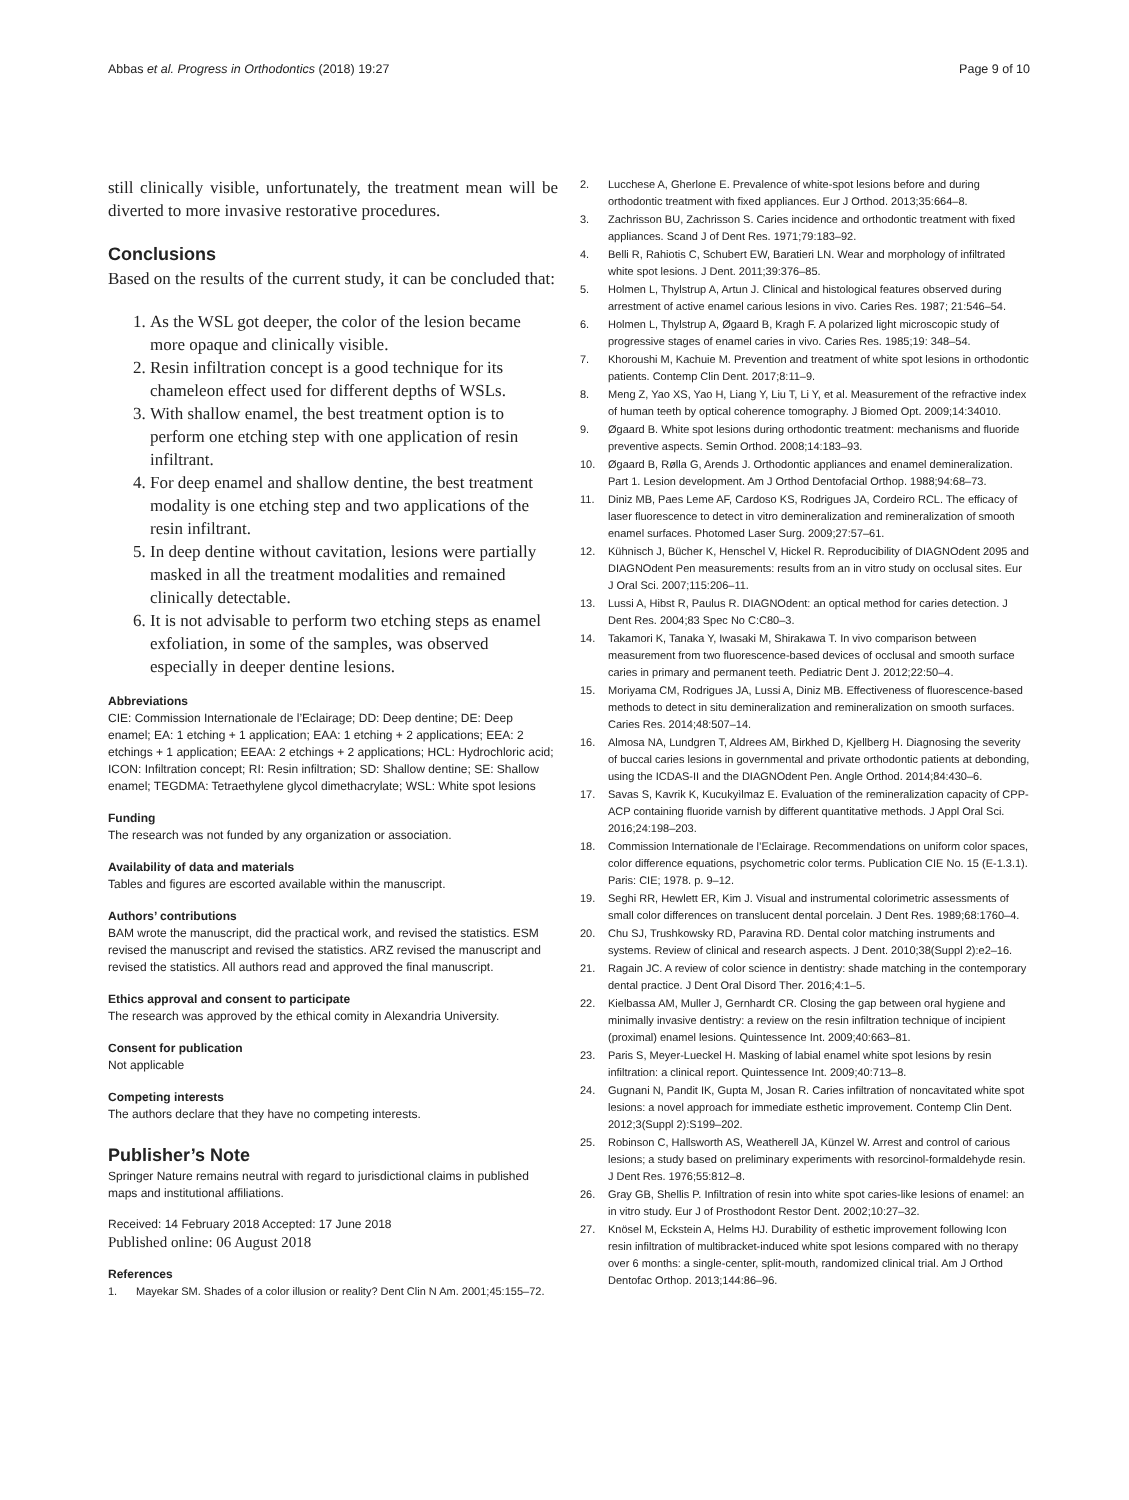Abbas et al. Progress in Orthodontics (2018) 19:27 Page 9 of 10
still clinically visible, unfortunately, the treatment mean will be diverted to more invasive restorative procedures.
Conclusions
Based on the results of the current study, it can be concluded that:
1. As the WSL got deeper, the color of the lesion became more opaque and clinically visible.
2. Resin infiltration concept is a good technique for its chameleon effect used for different depths of WSLs.
3. With shallow enamel, the best treatment option is to perform one etching step with one application of resin infiltrant.
4. For deep enamel and shallow dentine, the best treatment modality is one etching step and two applications of the resin infiltrant.
5. In deep dentine without cavitation, lesions were partially masked in all the treatment modalities and remained clinically detectable.
6. It is not advisable to perform two etching steps as enamel exfoliation, in some of the samples, was observed especially in deeper dentine lesions.
Abbreviations
CIE: Commission Internationale de l’Eclairage; DD: Deep dentine; DE: Deep enamel; EA: 1 etching + 1 application; EAA: 1 etching + 2 applications; EEA: 2 etchings + 1 application; EEAA: 2 etchings + 2 applications; HCL: Hydrochloric acid; ICON: Infiltration concept; RI: Resin infiltration; SD: Shallow dentine; SE: Shallow enamel; TEGDMA: Tetraethylene glycol dimethacrylate; WSL: White spot lesions
Funding
The research was not funded by any organization or association.
Availability of data and materials
Tables and figures are escorted available within the manuscript.
Authors’ contributions
BAM wrote the manuscript, did the practical work, and revised the statistics. ESM revised the manuscript and revised the statistics. ARZ revised the manuscript and revised the statistics. All authors read and approved the final manuscript.
Ethics approval and consent to participate
The research was approved by the ethical comity in Alexandria University.
Consent for publication
Not applicable
Competing interests
The authors declare that they have no competing interests.
Publisher’s Note
Springer Nature remains neutral with regard to jurisdictional claims in published maps and institutional affiliations.
Received: 14 February 2018 Accepted: 17 June 2018
Published online: 06 August 2018
References
1. Mayekar SM. Shades of a color illusion or reality? Dent Clin N Am. 2001;45:155–72.
2. Lucchese A, Gherlone E. Prevalence of white-spot lesions before and during orthodontic treatment with fixed appliances. Eur J Orthod. 2013;35:664–8.
3. Zachrisson BU, Zachrisson S. Caries incidence and orthodontic treatment with fixed appliances. Scand J of Dent Res. 1971;79:183–92.
4. Belli R, Rahiotis C, Schubert EW, Baratieri LN. Wear and morphology of infiltrated white spot lesions. J Dent. 2011;39:376–85.
5. Holmen L, Thylstrup A, Artun J. Clinical and histological features observed during arrestment of active enamel carious lesions in vivo. Caries Res. 1987; 21:546–54.
6. Holmen L, Thylstrup A, Øgaard B, Kragh F. A polarized light microscopic study of progressive stages of enamel caries in vivo. Caries Res. 1985;19: 348–54.
7. Khoroushi M, Kachuie M. Prevention and treatment of white spot lesions in orthodontic patients. Contemp Clin Dent. 2017;8:11–9.
8. Meng Z, Yao XS, Yao H, Liang Y, Liu T, Li Y, et al. Measurement of the refractive index of human teeth by optical coherence tomography. J Biomed Opt. 2009;14:34010.
9. Øgaard B. White spot lesions during orthodontic treatment: mechanisms and fluoride preventive aspects. Semin Orthod. 2008;14:183–93.
10. Øgaard B, Rølla G, Arends J. Orthodontic appliances and enamel demineralization. Part 1. Lesion development. Am J Orthod Dentofacial Orthop. 1988;94:68–73.
11. Diniz MB, Paes Leme AF, Cardoso KS, Rodrigues JA, Cordeiro RCL. The efficacy of laser fluorescence to detect in vitro demineralization and remineralization of smooth enamel surfaces. Photomed Laser Surg. 2009;27:57–61.
12. Kühnisch J, Bücher K, Henschel V, Hickel R. Reproducibility of DIAGNOdent 2095 and DIAGNOdent Pen measurements: results from an in vitro study on occlusal sites. Eur J Oral Sci. 2007;115:206–11.
13. Lussi A, Hibst R, Paulus R. DIAGNOdent: an optical method for caries detection. J Dent Res. 2004;83 Spec No C:C80–3.
14. Takamori K, Tanaka Y, Iwasaki M, Shirakawa T. In vivo comparison between measurement from two fluorescence-based devices of occlusal and smooth surface caries in primary and permanent teeth. Pediatric Dent J. 2012;22:50–4.
15. Moriyama CM, Rodrigues JA, Lussi A, Diniz MB. Effectiveness of fluorescence-based methods to detect in situ demineralization and remineralization on smooth surfaces. Caries Res. 2014;48:507–14.
16. Almosa NA, Lundgren T, Aldrees AM, Birkhed D, Kjellberg H. Diagnosing the severity of buccal caries lesions in governmental and private orthodontic patients at debonding, using the ICDAS-II and the DIAGNOdent Pen. Angle Orthod. 2014;84:430–6.
17. Savas S, Kavrik K, Kucukyìlmaz E. Evaluation of the remineralization capacity of CPP-ACP containing fluoride varnish by different quantitative methods. J Appl Oral Sci. 2016;24:198–203.
18. Commission Internationale de l’Eclairage. Recommendations on uniform color spaces, color difference equations, psychometric color terms. Publication CIE No. 15 (E-1.3.1). Paris: CIE; 1978. p. 9–12.
19. Seghi RR, Hewlett ER, Kim J. Visual and instrumental colorimetric assessments of small color differences on translucent dental porcelain. J Dent Res. 1989;68:1760–4.
20. Chu SJ, Trushkowsky RD, Paravina RD. Dental color matching instruments and systems. Review of clinical and research aspects. J Dent. 2010;38(Suppl 2):e2–16.
21. Ragain JC. A review of color science in dentistry: shade matching in the contemporary dental practice. J Dent Oral Disord Ther. 2016;4:1–5.
22. Kielbassa AM, Muller J, Gernhardt CR. Closing the gap between oral hygiene and minimally invasive dentistry: a review on the resin infiltration technique of incipient (proximal) enamel lesions. Quintessence Int. 2009;40:663–81.
23. Paris S, Meyer-Lueckel H. Masking of labial enamel white spot lesions by resin infiltration: a clinical report. Quintessence Int. 2009;40:713–8.
24. Gugnani N, Pandit IK, Gupta M, Josan R. Caries infiltration of noncavitated white spot lesions: a novel approach for immediate esthetic improvement. Contemp Clin Dent. 2012;3(Suppl 2):S199–202.
25. Robinson C, Hallsworth AS, Weatherell JA, Künzel W. Arrest and control of carious lesions; a study based on preliminary experiments with resorcinol-formaldehyde resin. J Dent Res. 1976;55:812–8.
26. Gray GB, Shellis P. Infiltration of resin into white spot caries-like lesions of enamel: an in vitro study. Eur J of Prosthodont Restor Dent. 2002;10:27–32.
27. Knösel M, Eckstein A, Helms HJ. Durability of esthetic improvement following Icon resin infiltration of multibracket-induced white spot lesions compared with no therapy over 6 months: a single-center, split-mouth, randomized clinical trial. Am J Orthod Dentofac Orthop. 2013;144:86–96.